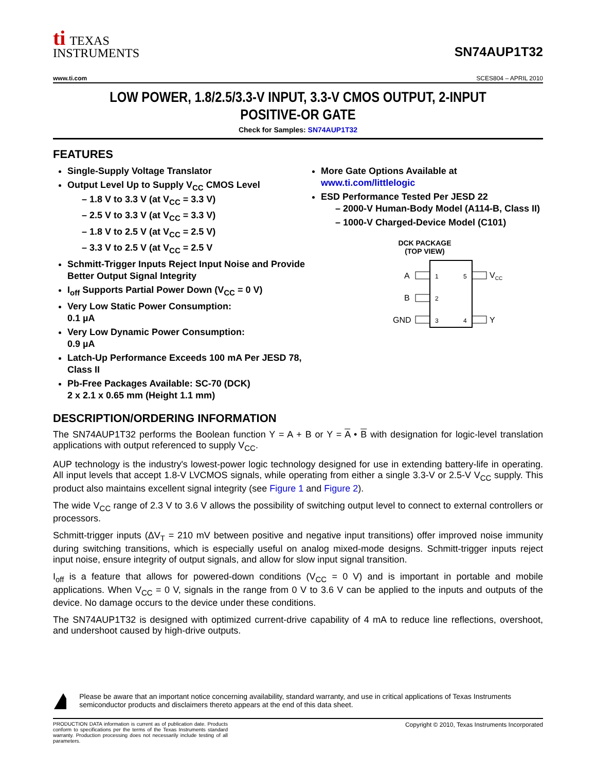ti TEXAS
INSTRUMENTS
SN74AUP1T32
www.ti.com SCES804 – APRIL 2010
LOW POWER, 1.8/2.5/3.3-V INPUT, 3.3-V CMOS OUTPUT, 2-INPUT
POSITIVE-OR GATE
Check for Samples: SN74AUP1T32
FEATURES
Single-Supply Voltage Translator
Output Level Up to Supply V<sub>CC</sub> CMOS Level
1.8 V to 3.3 V (at V<sub>CC</sub> = 3.3 V)
2.5 V to 3.3 V (at V<sub>CC</sub> = 3.3 V)
1.8 V to 2.5 V (at V<sub>CC</sub> = 2.5 V)
3.3 V to 2.5 V (at V<sub>CC</sub> = 2.5 V
Schmitt-Trigger Inputs Reject Input Noise and Provide Better Output Signal Integrity
I<sub>off</sub> Supports Partial Power Down (V<sub>CC</sub> = 0 V)
Very Low Static Power Consumption:
0.1 µA
Very Low Dynamic Power Consumption:
0.9 µA
Latch-Up Performance Exceeds 100 mA Per JESD 78, Class II
Pb-Free Packages Available: SC-70 (DCK)
2 x 2.1 x 0.65 mm (Height 1.1 mm)
More Gate Options Available at www.ti.com/littlelogic
ESD Performance Tested Per JESD 22
2000-V Human-Body Model (A114-B, Class II)
1000-V Charged-Device Model (C101)
DCK PACKAGE
(TOP VIEW)
A
B
GND
1
2
3
5
4
VCC
Y
DESCRIPTION/ORDERING INFORMATION
The SN74AUP1T32 performs the Boolean function Y = A + B or Y = A • B with designation for logic-level translation applications with output referenced to supply V<sub>CC</sub>.
AUP technology is the industry's lowest-power logic technology designed for use in extending battery-life in operating. All input levels that accept 1.8-V LVCMOS signals, while operating from either a single 3.3-V or 2.5-V V<sub>CC</sub> supply. This product also maintains excellent signal integrity (see Figure 1 and Figure 2).
The wide V<sub>CC</sub> range of 2.3 V to 3.6 V allows the possibility of switching output level to connect to external controllers or processors.
Schmitt-trigger inputs (ΔV<sub>T</sub> = 210 mV between positive and negative input transitions) offer improved noise immunity during switching transitions, which is especially useful on analog mixed-mode designs. Schmitt-trigger inputs reject input noise, ensure integrity of output signals, and allow for slow input signal transition.
I<sub>off</sub> is a feature that allows for powered-down conditions (V<sub>CC</sub> = 0 V) and is important in portable and mobile applications. When V<sub>CC</sub> = 0 V, signals in the range from 0 V to 3.6 V can be applied to the inputs and outputs of the device. No damage occurs to the device under these conditions.
The SN74AUP1T32 is designed with optimized current-drive capability of 4 mA to reduce line reflections, overshoot, and undershoot caused by high-drive outputs.
Please be aware that an important notice concerning availability, standard warranty, and use in critical applications of Texas Instruments semiconductor products and disclaimers thereto appears at the end of this data sheet.
PRODUCTION DATA information is current as of publication date. Products conform to specifications per the terms of the Texas Instruments standard warranty. Production processing does not necessarily include testing of all parameters.
Copyright © 2010, Texas Instruments Incorporated